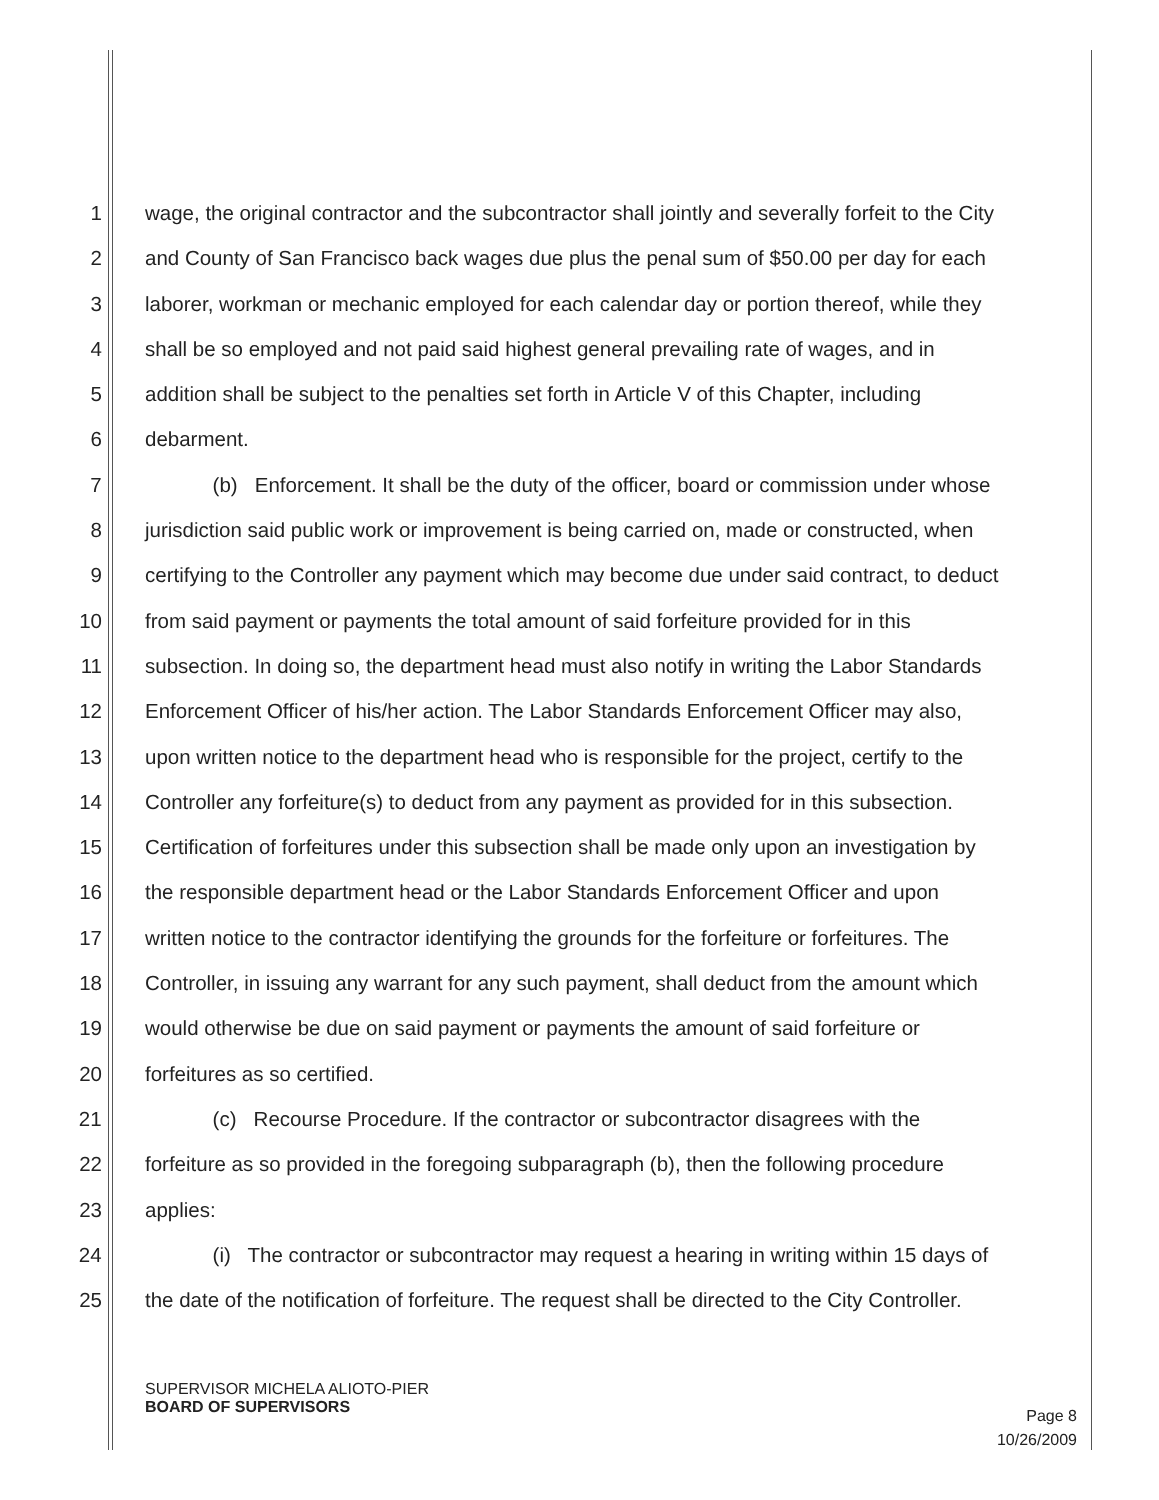1 wage, the original contractor and the subcontractor shall jointly and severally forfeit to the City
2 and County of San Francisco back wages due plus the penal sum of $50.00 per day for each
3 laborer, workman or mechanic employed for each calendar day or portion thereof, while they
4 shall be so employed and not paid said highest general prevailing rate of wages, and in
5 addition shall be subject to the penalties set forth in Article V of this Chapter, including
6 debarment.
7 (b) Enforcement. It shall be the duty of the officer, board or commission under whose
8 jurisdiction said public work or improvement is being carried on, made or constructed, when
9 certifying to the Controller any payment which may become due under said contract, to deduct
10 from said payment or payments the total amount of said forfeiture provided for in this
11 subsection. In doing so, the department head must also notify in writing the Labor Standards
12 Enforcement Officer of his/her action. The Labor Standards Enforcement Officer may also,
13 upon written notice to the department head who is responsible for the project, certify to the
14 Controller any forfeiture(s) to deduct from any payment as provided for in this subsection.
15 Certification of forfeitures under this subsection shall be made only upon an investigation by
16 the responsible department head or the Labor Standards Enforcement Officer and upon
17 written notice to the contractor identifying the grounds for the forfeiture or forfeitures. The
18 Controller, in issuing any warrant for any such payment, shall deduct from the amount which
19 would otherwise be due on said payment or payments the amount of said forfeiture or
20 forfeitures as so certified.
21 (c) Recourse Procedure. If the contractor or subcontractor disagrees with the
22 forfeiture as so provided in the foregoing subparagraph (b), then the following procedure
23 applies:
24 (i) The contractor or subcontractor may request a hearing in writing within 15 days of
25 the date of the notification of forfeiture. The request shall be directed to the City Controller.
SUPERVISOR MICHELA ALIOTO-PIER
BOARD OF SUPERVISORS
Page 8
10/26/2009